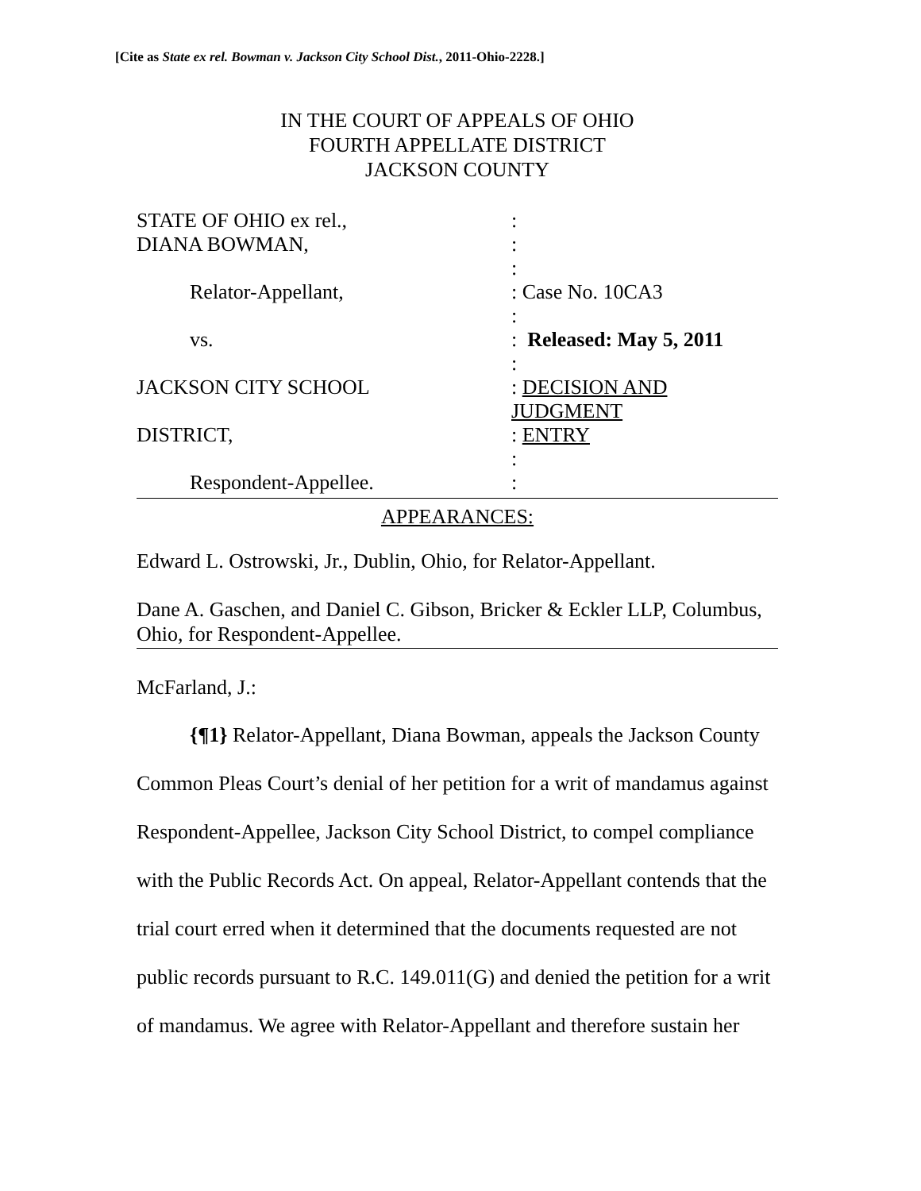[Cite as State ex rel. Bowman v. Jackson City School Dist., 2011-Ohio-2228.]
IN THE COURT OF APPEALS OF OHIO
FOURTH APPELLATE DISTRICT
JACKSON COUNTY
| STATE OF OHIO ex rel., | : |
| DIANA BOWMAN, | : |
| | : |
| Relator-Appellant, | : Case No. 10CA3 |
| | : |
| vs. | : Released: May 5, 2011 |
| | : |
| JACKSON CITY SCHOOL | : DECISION AND JUDGMENT |
| DISTRICT, | : ENTRY |
| | : |
| Respondent-Appellee. | : |
APPEARANCES:
Edward L. Ostrowski, Jr., Dublin, Ohio, for Relator-Appellant.
Dane A. Gaschen, and Daniel C. Gibson, Bricker & Eckler LLP, Columbus, Ohio, for Respondent-Appellee.
McFarland, J.:
{¶1} Relator-Appellant, Diana Bowman, appeals the Jackson County Common Pleas Court’s denial of her petition for a writ of mandamus against Respondent-Appellee, Jackson City School District, to compel compliance with the Public Records Act. On appeal, Relator-Appellant contends that the trial court erred when it determined that the documents requested are not public records pursuant to R.C. 149.011(G) and denied the petition for a writ of mandamus. We agree with Relator-Appellant and therefore sustain her